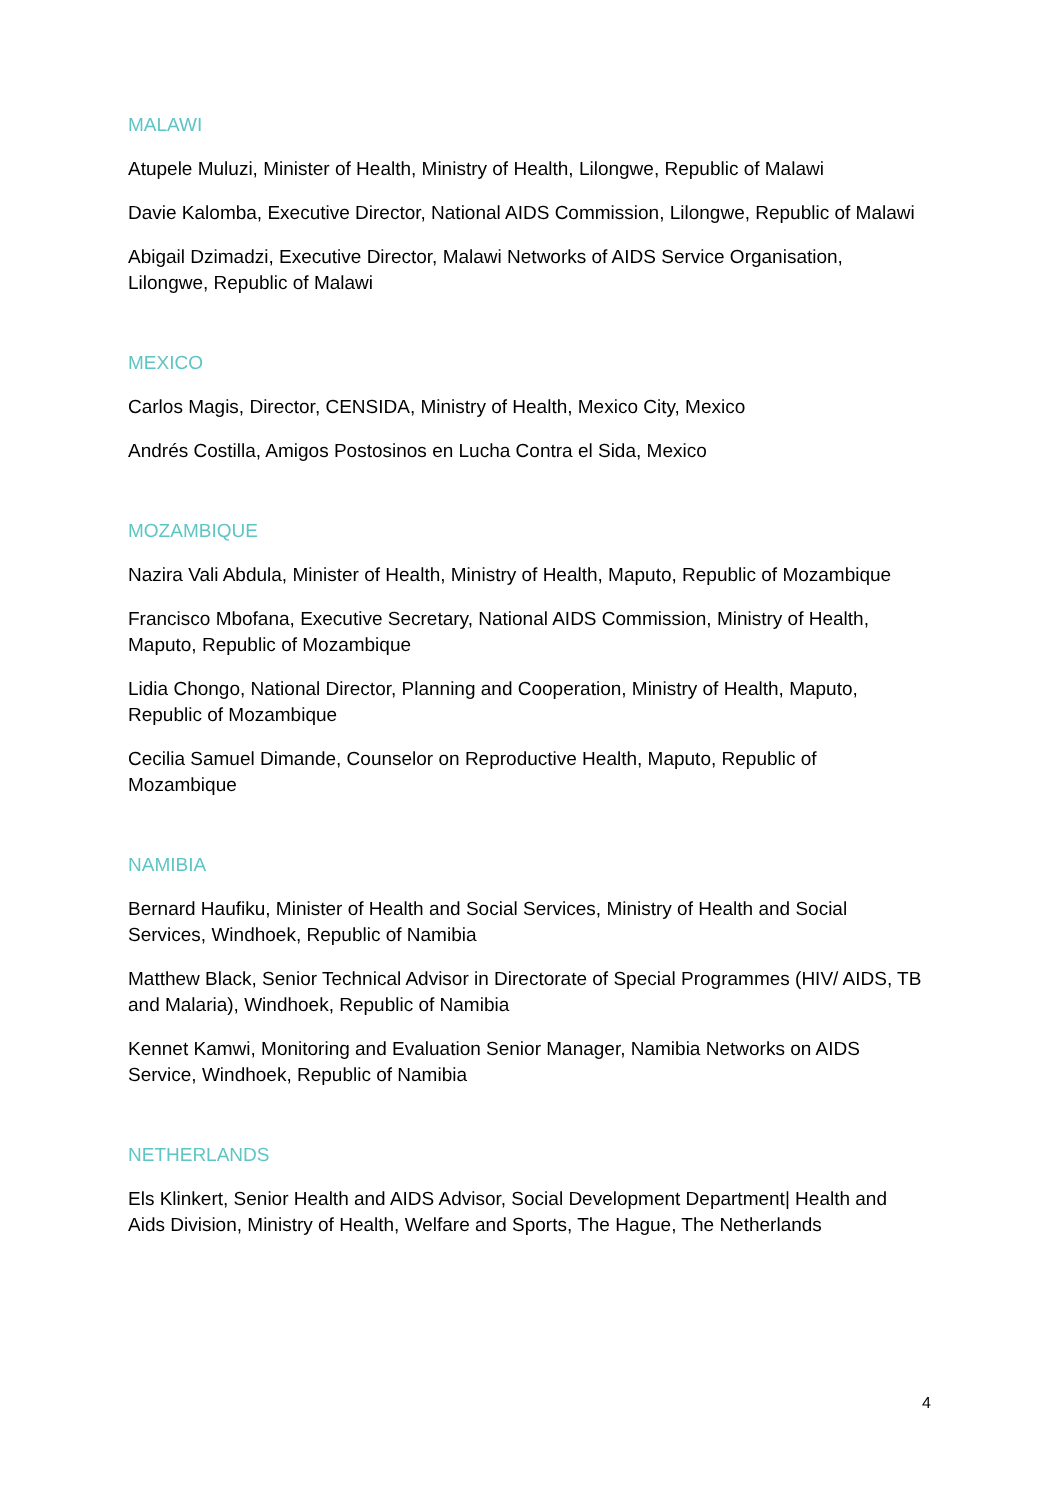MALAWI
Atupele Muluzi, Minister of Health, Ministry of Health, Lilongwe, Republic of Malawi
Davie Kalomba, Executive Director, National AIDS Commission, Lilongwe, Republic of Malawi
Abigail Dzimadzi, Executive Director, Malawi Networks of AIDS Service Organisation, Lilongwe, Republic of Malawi
MEXICO
Carlos Magis, Director, CENSIDA, Ministry of Health, Mexico City, Mexico
Andrés Costilla, Amigos Postosinos en Lucha Contra el Sida, Mexico
MOZAMBIQUE
Nazira Vali Abdula, Minister of Health, Ministry of Health, Maputo, Republic of Mozambique
Francisco Mbofana, Executive Secretary, National AIDS Commission, Ministry of Health, Maputo, Republic of Mozambique
Lidia Chongo, National Director, Planning and Cooperation, Ministry of Health, Maputo, Republic of Mozambique
Cecilia Samuel Dimande, Counselor on Reproductive Health, Maputo, Republic of Mozambique
NAMIBIA
Bernard Haufiku, Minister of Health and Social Services, Ministry of Health and Social Services, Windhoek, Republic of Namibia
Matthew Black, Senior Technical Advisor in Directorate of Special Programmes (HIV/ AIDS, TB and Malaria), Windhoek, Republic of Namibia
Kennet Kamwi, Monitoring and Evaluation Senior Manager, Namibia Networks on AIDS Service, Windhoek, Republic of Namibia
NETHERLANDS
Els Klinkert, Senior Health and AIDS Advisor, Social Development Department| Health and Aids Division, Ministry of Health, Welfare and Sports, The Hague, The Netherlands
4